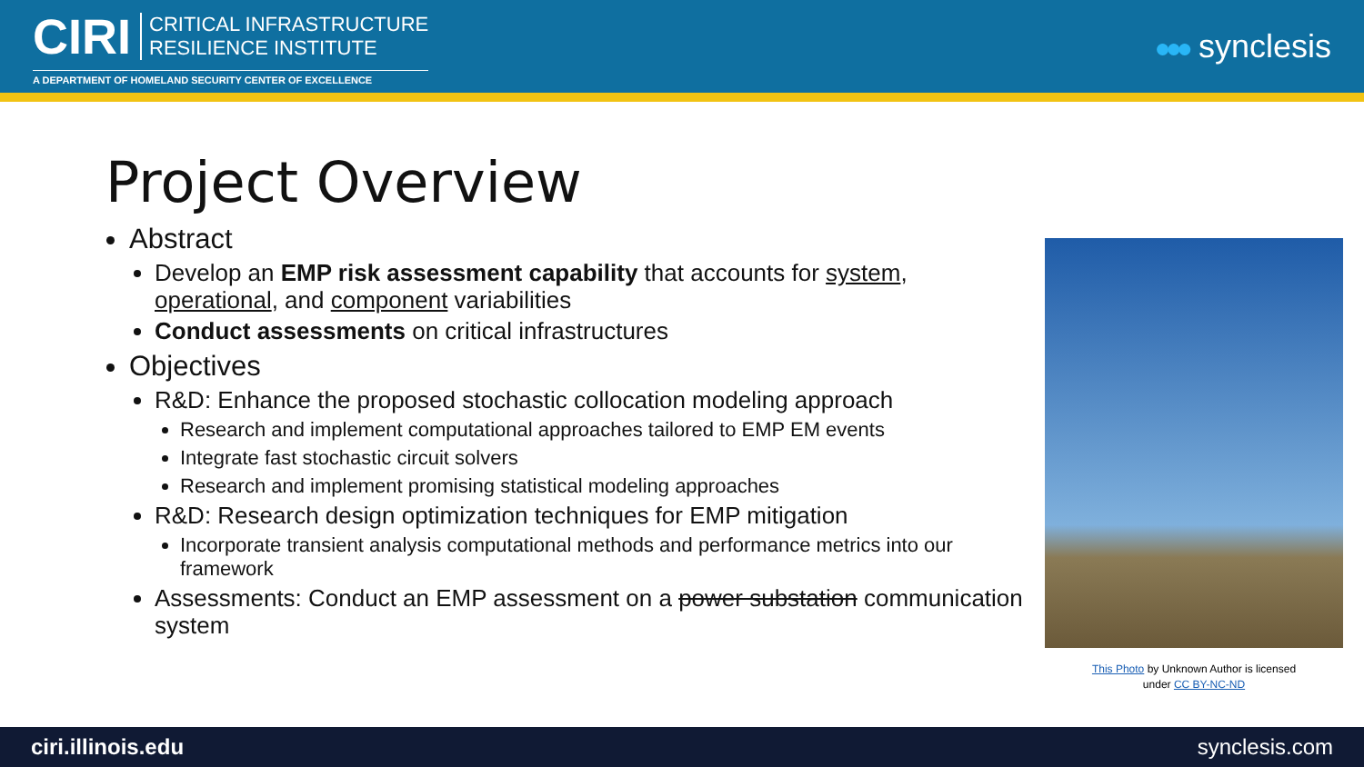CIRI CRITICAL INFRASTRUCTURE
RESILIENCE INSTITUTE
A DEPARTMENT OF HOMELAND SECURITY CENTER OF EXCELLENCE
●●● synclesis
Project Overview
Abstract
Develop an EMP risk assessment capability that accounts for system, operational, and component variabilities
Conduct assessments on critical infrastructures
Objectives
R&D: Enhance the proposed stochastic collocation modeling approach
Research and implement computational approaches tailored to EMP EM events
Integrate fast stochastic circuit solvers
Research and implement promising statistical modeling approaches
R&D: Research design optimization techniques for EMP mitigation
Incorporate transient analysis computational methods and performance metrics into our framework
Assessments: Conduct an EMP assessment on a power substation communication system
This Photo by Unknown Author is licensed
under CC BY-NC-ND
ciri.illinois.edu synclesis.com